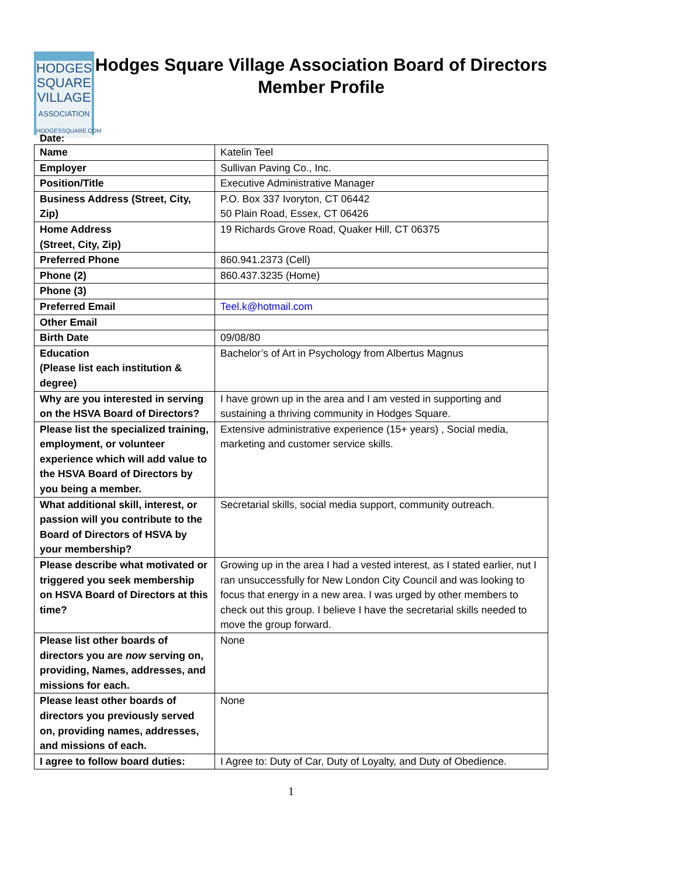HODGES
SQUARE
VILLAGE
ASSOCIATION
HODGESSQUARE.COM
Hodges Square Village Association Board of Directors
Member Profile
Date:
| Name | Katelin Teel |
| Employer | Sullivan Paving Co., Inc. |
| Position/Title | Executive Administrative Manager |
| Business Address (Street, City, Zip) | P.O. Box 337 Ivoryton, CT 06442 50 Plain Road, Essex, CT 06426 |
| Home Address (Street, City, Zip) | 19 Richards Grove Road, Quaker Hill, CT 06375 |
| Preferred Phone | 860.941.2373 (Cell) |
| Phone (2) | 860.437.3235 (Home) |
| Phone (3) | |
| Preferred Email | Teel.k@hotmail.com |
| Other Email | |
| Birth Date | 09/08/80 |
| Education (Please list each institution & degree) | Bachelor’s of Art in Psychology from Albertus Magnus |
| Why are you interested in serving on the HSVA Board of Directors? | I have grown up in the area and I am vested in supporting and sustaining a thriving community in Hodges Square. |
| Please list the specialized training, employment, or volunteer experience which will add value to the HSVA Board of Directors by you being a member. | Extensive administrative experience (15+ years) , Social media, marketing and customer service skills. |
| What additional skill, interest, or passion will you contribute to the Board of Directors of HSVA by your membership? | Secretarial skills, social media support, community outreach. |
| Please describe what motivated or triggered you seek membership on HSVA Board of Directors at this time? | Growing up in the area I had a vested interest, as I stated earlier, nut I ran unsuccessfully for New London City Council and was looking to focus that energy in a new area. I was urged by other members to check out this group. I believe I have the secretarial skills needed to move the group forward. |
| Please list other boards of directors you are now serving on, providing, Names, addresses, and missions for each. | None |
| Please least other boards of directors you previously served on, providing names, addresses, and missions of each. | None |
| I agree to follow board duties: | I Agree to: Duty of Car, Duty of Loyalty, and Duty of Obedience. |
1